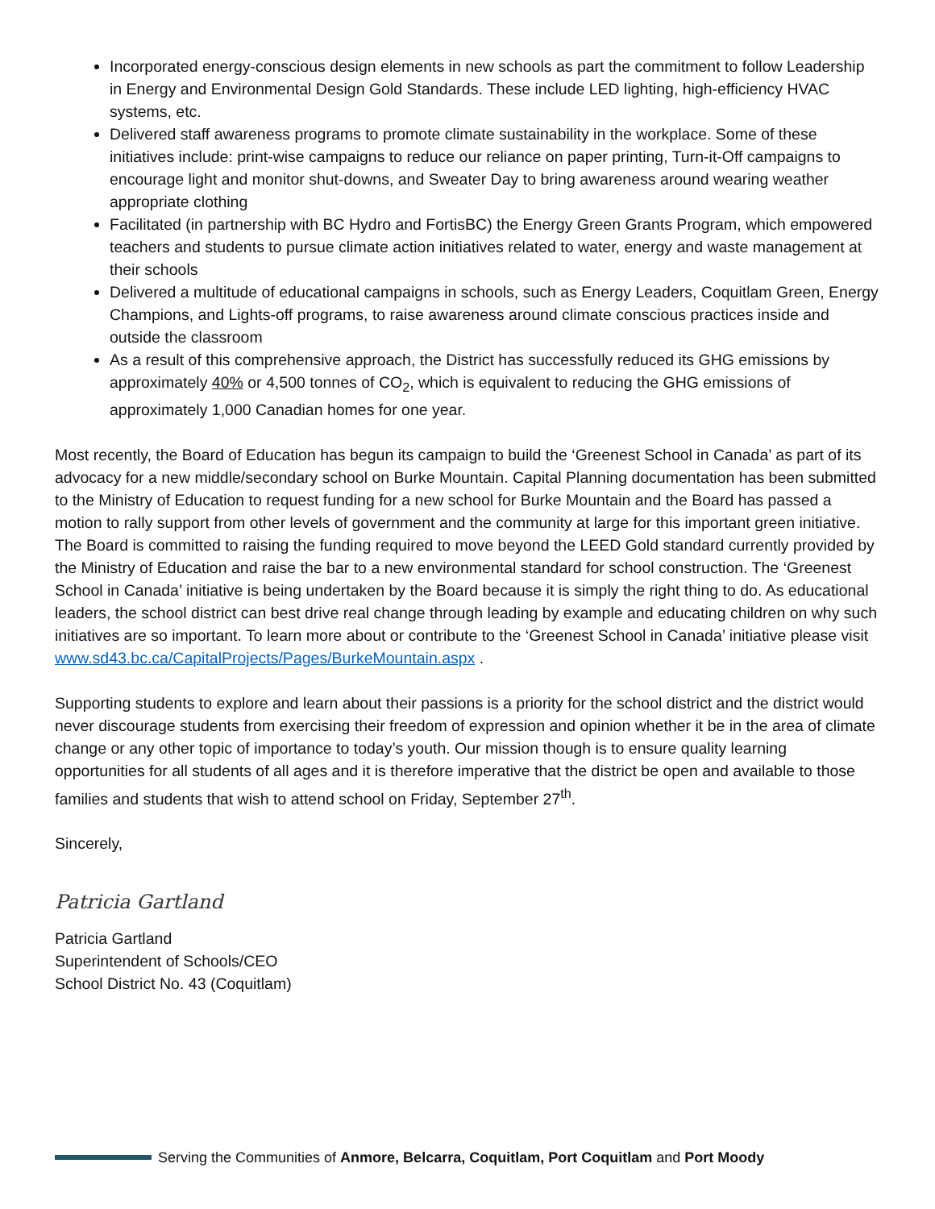Incorporated energy-conscious design elements in new schools as part the commitment to follow Leadership in Energy and Environmental Design Gold Standards. These include LED lighting, high-efficiency HVAC systems, etc.
Delivered staff awareness programs to promote climate sustainability in the workplace. Some of these initiatives include: print-wise campaigns to reduce our reliance on paper printing, Turn-it-Off campaigns to encourage light and monitor shut-downs, and Sweater Day to bring awareness around wearing weather appropriate clothing
Facilitated (in partnership with BC Hydro and FortisBC) the Energy Green Grants Program, which empowered teachers and students to pursue climate action initiatives related to water, energy and waste management at their schools
Delivered a multitude of educational campaigns in schools, such as Energy Leaders, Coquitlam Green, Energy Champions, and Lights-off programs, to raise awareness around climate conscious practices inside and outside the classroom
As a result of this comprehensive approach, the District has successfully reduced its GHG emissions by approximately 40% or 4,500 tonnes of CO<sub>2</sub>, which is equivalent to reducing the GHG emissions of approximately 1,000 Canadian homes for one year.
Most recently, the Board of Education has begun its campaign to build the ‘Greenest School in Canada’ as part of its advocacy for a new middle/secondary school on Burke Mountain. Capital Planning documentation has been submitted to the Ministry of Education to request funding for a new school for Burke Mountain and the Board has passed a motion to rally support from other levels of government and the community at large for this important green initiative. The Board is committed to raising the funding required to move beyond the LEED Gold standard currently provided by the Ministry of Education and raise the bar to a new environmental standard for school construction. The ‘Greenest School in Canada’ initiative is being undertaken by the Board because it is simply the right thing to do. As educational leaders, the school district can best drive real change through leading by example and educating children on why such initiatives are so important. To learn more about or contribute to the ‘Greenest School in Canada’ initiative please visit www.sd43.bc.ca/CapitalProjects/Pages/BurkeMountain.aspx .
Supporting students to explore and learn about their passions is a priority for the school district and the district would never discourage students from exercising their freedom of expression and opinion whether it be in the area of climate change or any other topic of importance to today’s youth. Our mission though is to ensure quality learning opportunities for all students of all ages and it is therefore imperative that the district be open and available to those families and students that wish to attend school on Friday, September 27<sup>th</sup>.
Sincerely,
Patricia Gartland
Patricia Gartland
Superintendent of Schools/CEO
School District No. 43 (Coquitlam)
Serving the Communities of Anmore, Belcarra, Coquitlam, Port Coquitlam and Port Moody